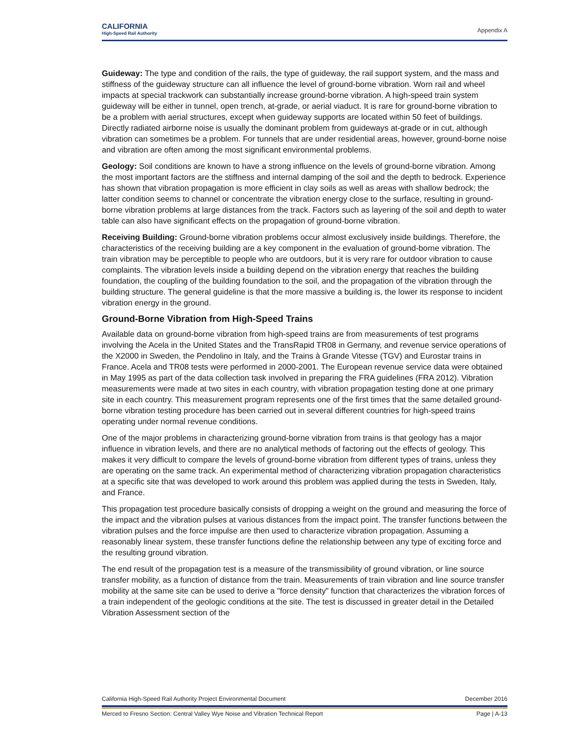CALIFORNIA
High-Speed Rail Authority
Appendix A
Guideway: The type and condition of the rails, the type of guideway, the rail support system, and the mass and stiffness of the guideway structure can all influence the level of ground-borne vibration. Worn rail and wheel impacts at special trackwork can substantially increase ground-borne vibration. A high-speed train system guideway will be either in tunnel, open trench, at-grade, or aerial viaduct. It is rare for ground-borne vibration to be a problem with aerial structures, except when guideway supports are located within 50 feet of buildings. Directly radiated airborne noise is usually the dominant problem from guideways at-grade or in cut, although vibration can sometimes be a problem. For tunnels that are under residential areas, however, ground-borne noise and vibration are often among the most significant environmental problems.
Geology: Soil conditions are known to have a strong influence on the levels of ground-borne vibration. Among the most important factors are the stiffness and internal damping of the soil and the depth to bedrock. Experience has shown that vibration propagation is more efficient in clay soils as well as areas with shallow bedrock; the latter condition seems to channel or concentrate the vibration energy close to the surface, resulting in ground-borne vibration problems at large distances from the track. Factors such as layering of the soil and depth to water table can also have significant effects on the propagation of ground-borne vibration.
Receiving Building: Ground-borne vibration problems occur almost exclusively inside buildings. Therefore, the characteristics of the receiving building are a key component in the evaluation of ground-borne vibration. The train vibration may be perceptible to people who are outdoors, but it is very rare for outdoor vibration to cause complaints. The vibration levels inside a building depend on the vibration energy that reaches the building foundation, the coupling of the building foundation to the soil, and the propagation of the vibration through the building structure. The general guideline is that the more massive a building is, the lower its response to incident vibration energy in the ground.
Ground-Borne Vibration from High-Speed Trains
Available data on ground-borne vibration from high-speed trains are from measurements of test programs involving the Acela in the United States and the TransRapid TR08 in Germany, and revenue service operations of the X2000 in Sweden, the Pendolino in Italy, and the Trains à Grande Vitesse (TGV) and Eurostar trains in France. Acela and TR08 tests were performed in 2000-2001. The European revenue service data were obtained in May 1995 as part of the data collection task involved in preparing the FRA guidelines (FRA 2012). Vibration measurements were made at two sites in each country, with vibration propagation testing done at one primary site in each country. This measurement program represents one of the first times that the same detailed ground-borne vibration testing procedure has been carried out in several different countries for high-speed trains operating under normal revenue conditions.
One of the major problems in characterizing ground-borne vibration from trains is that geology has a major influence in vibration levels, and there are no analytical methods of factoring out the effects of geology. This makes it very difficult to compare the levels of ground-borne vibration from different types of trains, unless they are operating on the same track. An experimental method of characterizing vibration propagation characteristics at a specific site that was developed to work around this problem was applied during the tests in Sweden, Italy, and France.
This propagation test procedure basically consists of dropping a weight on the ground and measuring the force of the impact and the vibration pulses at various distances from the impact point. The transfer functions between the vibration pulses and the force impulse are then used to characterize vibration propagation. Assuming a reasonably linear system, these transfer functions define the relationship between any type of exciting force and the resulting ground vibration.
The end result of the propagation test is a measure of the transmissibility of ground vibration, or line source transfer mobility, as a function of distance from the train. Measurements of train vibration and line source transfer mobility at the same site can be used to derive a "force density" function that characterizes the vibration forces of a train independent of the geologic conditions at the site. The test is discussed in greater detail in the Detailed Vibration Assessment section of the
California High-Speed Rail Authority Project Environmental Document December 2016
Merced to Fresno Section: Central Valley Wye Noise and Vibration Technical Report Page | A-13